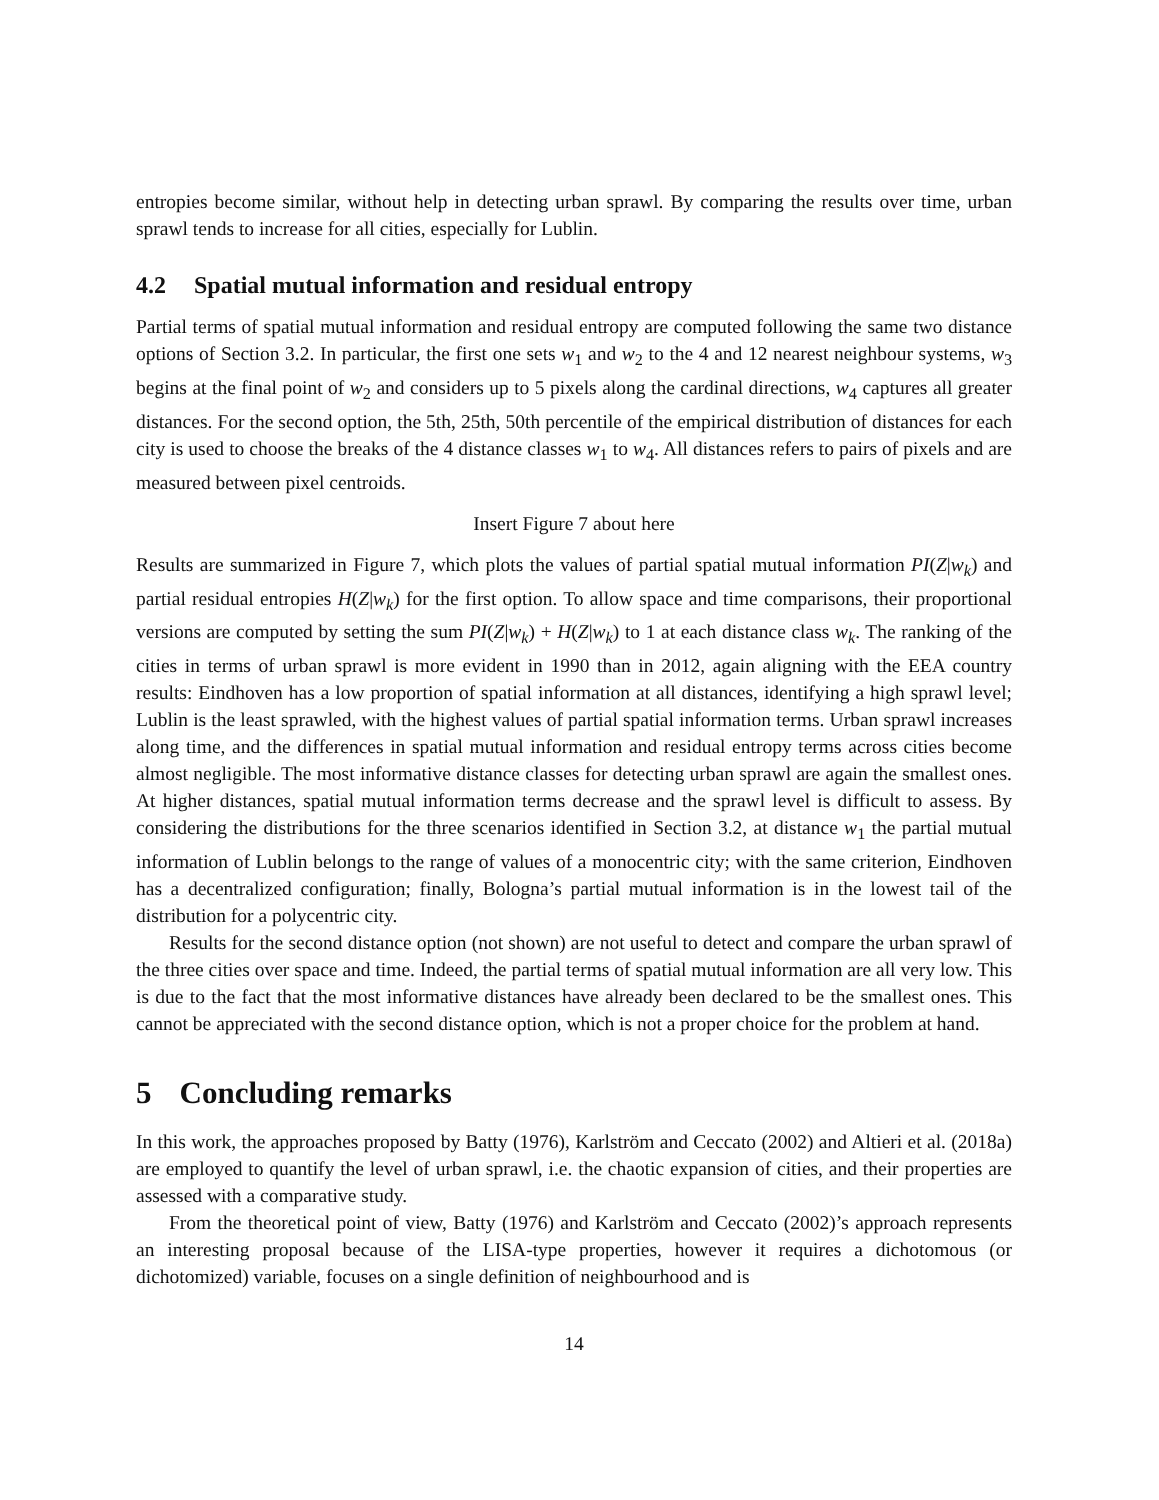entropies become similar, without help in detecting urban sprawl. By comparing the results over time, urban sprawl tends to increase for all cities, especially for Lublin.
4.2 Spatial mutual information and residual entropy
Partial terms of spatial mutual information and residual entropy are computed following the same two distance options of Section 3.2. In particular, the first one sets w<sub>1</sub> and w<sub>2</sub> to the 4 and 12 nearest neighbour systems, w<sub>3</sub> begins at the final point of w<sub>2</sub> and considers up to 5 pixels along the cardinal directions, w<sub>4</sub> captures all greater distances. For the second option, the 5th, 25th, 50th percentile of the empirical distribution of distances for each city is used to choose the breaks of the 4 distance classes w<sub>1</sub> to w<sub>4</sub>. All distances refers to pairs of pixels and are measured between pixel centroids.
Insert Figure 7 about here
Results are summarized in Figure 7, which plots the values of partial spatial mutual information PI(Z|w<sub>k</sub>) and partial residual entropies H(Z|w<sub>k</sub>) for the first option. To allow space and time comparisons, their proportional versions are computed by setting the sum PI(Z|w<sub>k</sub>) + H(Z|w<sub>k</sub>) to 1 at each distance class w<sub>k</sub>. The ranking of the cities in terms of urban sprawl is more evident in 1990 than in 2012, again aligning with the EEA country results: Eindhoven has a low proportion of spatial information at all distances, identifying a high sprawl level; Lublin is the least sprawled, with the highest values of partial spatial information terms. Urban sprawl increases along time, and the differences in spatial mutual information and residual entropy terms across cities become almost negligible. The most informative distance classes for detecting urban sprawl are again the smallest ones. At higher distances, spatial mutual information terms decrease and the sprawl level is difficult to assess. By considering the distributions for the three scenarios identified in Section 3.2, at distance w<sub>1</sub> the partial mutual information of Lublin belongs to the range of values of a monocentric city; with the same criterion, Eindhoven has a decentralized configuration; finally, Bologna’s partial mutual information is in the lowest tail of the distribution for a polycentric city.
Results for the second distance option (not shown) are not useful to detect and compare the urban sprawl of the three cities over space and time. Indeed, the partial terms of spatial mutual information are all very low. This is due to the fact that the most informative distances have already been declared to be the smallest ones. This cannot be appreciated with the second distance option, which is not a proper choice for the problem at hand.
5 Concluding remarks
In this work, the approaches proposed by Batty (1976), Karlström and Ceccato (2002) and Altieri et al. (2018a) are employed to quantify the level of urban sprawl, i.e. the chaotic expansion of cities, and their properties are assessed with a comparative study.
From the theoretical point of view, Batty (1976) and Karlström and Ceccato (2002)’s approach represents an interesting proposal because of the LISA-type properties, however it requires a dichotomous (or dichotomized) variable, focuses on a single definition of neighbourhood and is
14